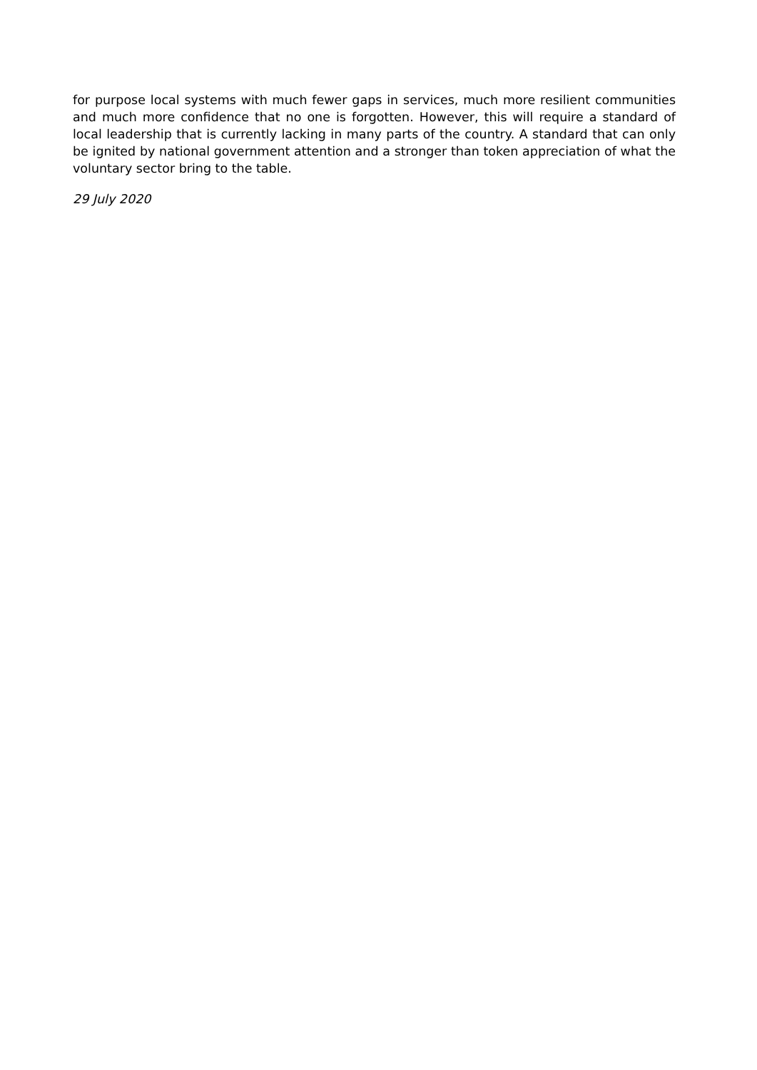for purpose local systems with much fewer gaps in services, much more resilient communities and much more confidence that no one is forgotten. However, this will require a standard of local leadership that is currently lacking in many parts of the country. A standard that can only be ignited by national government attention and a stronger than token appreciation of what the voluntary sector bring to the table.
29 July 2020